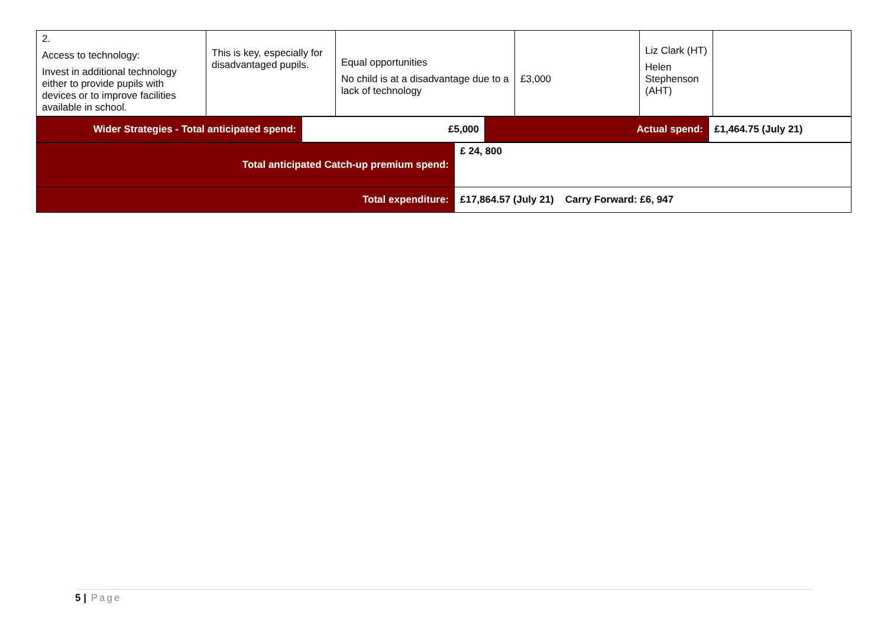| 2. Access to technology: Invest in additional technology either to provide pupils with devices or to improve facilities available in school. | This is key, especially for disadvantaged pupils. | Equal opportunities No child is at a disadvantage due to a lack of technology | £3,000 | Liz Clark (HT) Helen Stephenson (AHT) | |
| Wider Strategies - Total anticipated spend: | £5,000 | Actual spend: | £1,464.75 (July 21) |
| Total anticipated Catch-up premium spend: | £ 24, 800 |
| Total expenditure: | £17,864.57 (July 21) Carry Forward: £6, 947 |
5 | Page